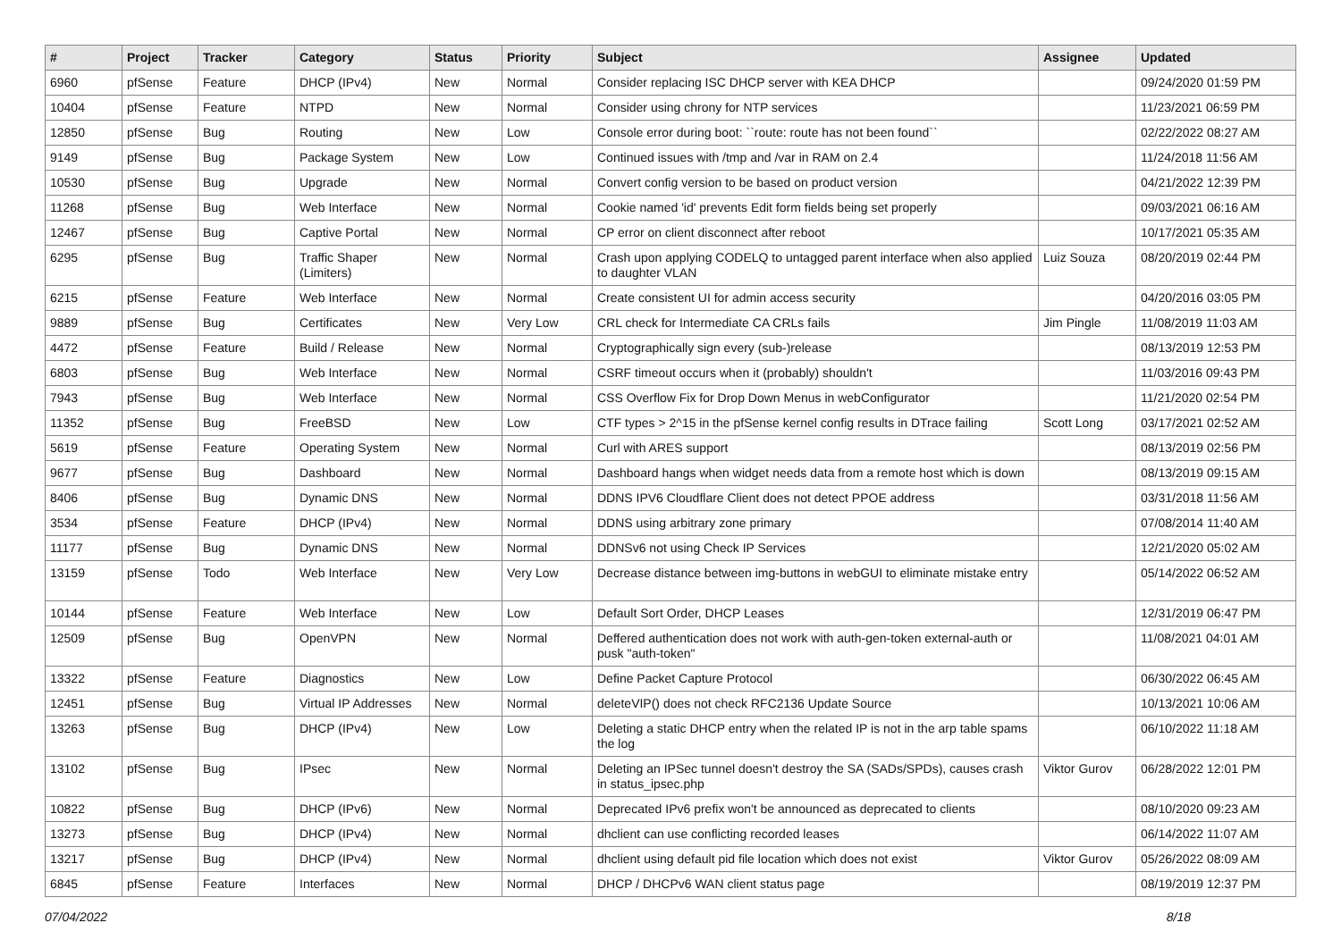| # | Project | Tracker | Category | Status | Priority | Subject | Assignee | Updated |
| --- | --- | --- | --- | --- | --- | --- | --- | --- |
| 6960 | pfSense | Feature | DHCP (IPv4) | New | Normal | Consider replacing ISC DHCP server with KEA DHCP | | 09/24/2020 01:59 PM |
| 10404 | pfSense | Feature | NTPD | New | Normal | Consider using chrony for NTP services | | 11/23/2021 06:59 PM |
| 12850 | pfSense | Bug | Routing | New | Low | Console error during boot: ``route: route has not been found`` | | 02/22/2022 08:27 AM |
| 9149 | pfSense | Bug | Package System | New | Low | Continued issues with /tmp and /var in RAM on 2.4 | | 11/24/2018 11:56 AM |
| 10530 | pfSense | Bug | Upgrade | New | Normal | Convert config version to be based on product version | | 04/21/2022 12:39 PM |
| 11268 | pfSense | Bug | Web Interface | New | Normal | Cookie named 'id' prevents Edit form fields being set properly | | 09/03/2021 06:16 AM |
| 12467 | pfSense | Bug | Captive Portal | New | Normal | CP error on client disconnect after reboot | | 10/17/2021 05:35 AM |
| 6295 | pfSense | Bug | Traffic Shaper (Limiters) | New | Normal | Crash upon applying CODELQ to untagged parent interface when also applied to daughter VLAN | Luiz Souza | 08/20/2019 02:44 PM |
| 6215 | pfSense | Feature | Web Interface | New | Normal | Create consistent UI for admin access security | | 04/20/2016 03:05 PM |
| 9889 | pfSense | Bug | Certificates | New | Very Low | CRL check for Intermediate CA CRLs fails | Jim Pingle | 11/08/2019 11:03 AM |
| 4472 | pfSense | Feature | Build / Release | New | Normal | Cryptographically sign every (sub-)release | | 08/13/2019 12:53 PM |
| 6803 | pfSense | Bug | Web Interface | New | Normal | CSRF timeout occurs when it (probably) shouldn't | | 11/03/2016 09:43 PM |
| 7943 | pfSense | Bug | Web Interface | New | Normal | CSS Overflow Fix for Drop Down Menus in webConfigurator | | 11/21/2020 02:54 PM |
| 11352 | pfSense | Bug | FreeBSD | New | Low | CTF types > 2^15 in the pfSense kernel config results in DTrace failing | Scott Long | 03/17/2021 02:52 AM |
| 5619 | pfSense | Feature | Operating System | New | Normal | Curl with ARES support | | 08/13/2019 02:56 PM |
| 9677 | pfSense | Bug | Dashboard | New | Normal | Dashboard hangs when widget needs data from a remote host which is down | | 08/13/2019 09:15 AM |
| 8406 | pfSense | Bug | Dynamic DNS | New | Normal | DDNS IPV6 Cloudflare Client does not detect PPOE address | | 03/31/2018 11:56 AM |
| 3534 | pfSense | Feature | DHCP (IPv4) | New | Normal | DDNS using arbitrary zone primary | | 07/08/2014 11:40 AM |
| 11177 | pfSense | Bug | Dynamic DNS | New | Normal | DDNSv6 not using Check IP Services | | 12/21/2020 05:02 AM |
| 13159 | pfSense | Todo | Web Interface | New | Very Low | Decrease distance between img-buttons in webGUI to eliminate mistake entry | | 05/14/2022 06:52 AM |
| 10144 | pfSense | Feature | Web Interface | New | Low | Default Sort Order, DHCP Leases | | 12/31/2019 06:47 PM |
| 12509 | pfSense | Bug | OpenVPN | New | Normal | Deffered authentication does not work with auth-gen-token external-auth or pusk "auth-token" | | 11/08/2021 04:01 AM |
| 13322 | pfSense | Feature | Diagnostics | New | Low | Define Packet Capture Protocol | | 06/30/2022 06:45 AM |
| 12451 | pfSense | Bug | Virtual IP Addresses | New | Normal | deleteVIP() does not check RFC2136 Update Source | | 10/13/2021 10:06 AM |
| 13263 | pfSense | Bug | DHCP (IPv4) | New | Low | Deleting a static DHCP entry when the related IP is not in the arp table spams the log | | 06/10/2022 11:18 AM |
| 13102 | pfSense | Bug | IPsec | New | Normal | Deleting an IPSec tunnel doesn't destroy the SA (SADs/SPDs), causes crash in status_ipsec.php | Viktor Gurov | 06/28/2022 12:01 PM |
| 10822 | pfSense | Bug | DHCP (IPv6) | New | Normal | Deprecated IPv6 prefix won't be announced as deprecated to clients | | 08/10/2020 09:23 AM |
| 13273 | pfSense | Bug | DHCP (IPv4) | New | Normal | dhclient can use conflicting recorded leases | | 06/14/2022 11:07 AM |
| 13217 | pfSense | Bug | DHCP (IPv4) | New | Normal | dhclient using default pid file location which does not exist | Viktor Gurov | 05/26/2022 08:09 AM |
| 6845 | pfSense | Feature | Interfaces | New | Normal | DHCP / DHCPv6 WAN client status page | | 08/19/2019 12:37 PM |
07/04/2022 8/18